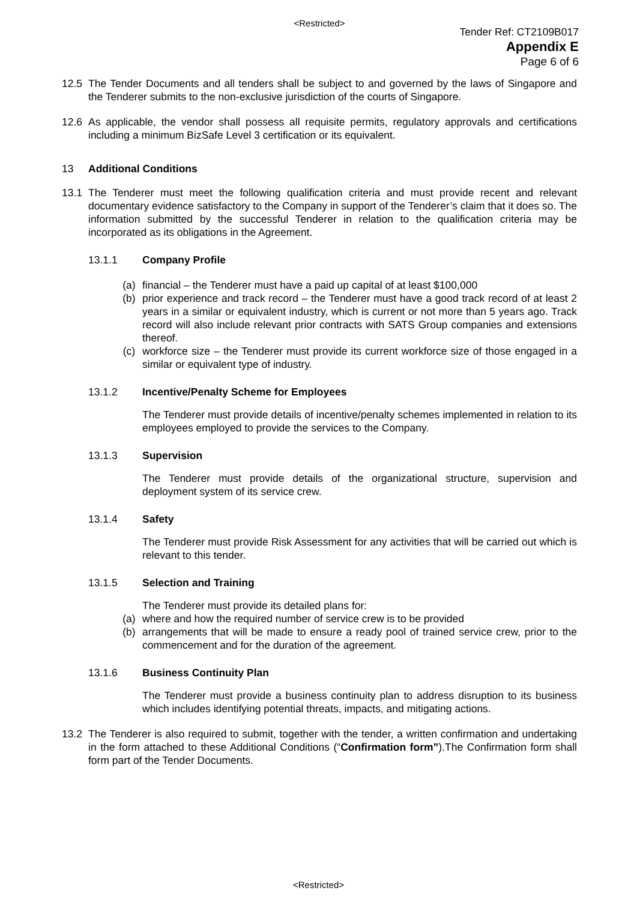<Restricted>
Tender Ref: CT2109B017
Appendix E
Page 6 of 6
12.5 The Tender Documents and all tenders shall be subject to and governed by the laws of Singapore and the Tenderer submits to the non-exclusive jurisdiction of the courts of Singapore.
12.6 As applicable, the vendor shall possess all requisite permits, regulatory approvals and certifications including a minimum BizSafe Level 3 certification or its equivalent.
13 Additional Conditions
13.1 The Tenderer must meet the following qualification criteria and must provide recent and relevant documentary evidence satisfactory to the Company in support of the Tenderer’s claim that it does so. The information submitted by the successful Tenderer in relation to the qualification criteria may be incorporated as its obligations in the Agreement.
13.1.1 Company Profile
(a) financial – the Tenderer must have a paid up capital of at least $100,000
(b) prior experience and track record – the Tenderer must have a good track record of at least 2 years in a similar or equivalent industry, which is current or not more than 5 years ago. Track record will also include relevant prior contracts with SATS Group companies and extensions thereof.
(c) workforce size – the Tenderer must provide its current workforce size of those engaged in a similar or equivalent type of industry.
13.1.2 Incentive/Penalty Scheme for Employees
The Tenderer must provide details of incentive/penalty schemes implemented in relation to its employees employed to provide the services to the Company.
13.1.3 Supervision
The Tenderer must provide details of the organizational structure, supervision and deployment system of its service crew.
13.1.4 Safety
The Tenderer must provide Risk Assessment for any activities that will be carried out which is relevant to this tender.
13.1.5 Selection and Training
The Tenderer must provide its detailed plans for:
(a) where and how the required number of service crew is to be provided
(b) arrangements that will be made to ensure a ready pool of trained service crew, prior to the commencement and for the duration of the agreement.
13.1.6 Business Continuity Plan
The Tenderer must provide a business continuity plan to address disruption to its business which includes identifying potential threats, impacts, and mitigating actions.
13.2 The Tenderer is also required to submit, together with the tender, a written confirmation and undertaking in the form attached to these Additional Conditions (“Confirmation form”).The Confirmation form shall form part of the Tender Documents.
<Restricted>